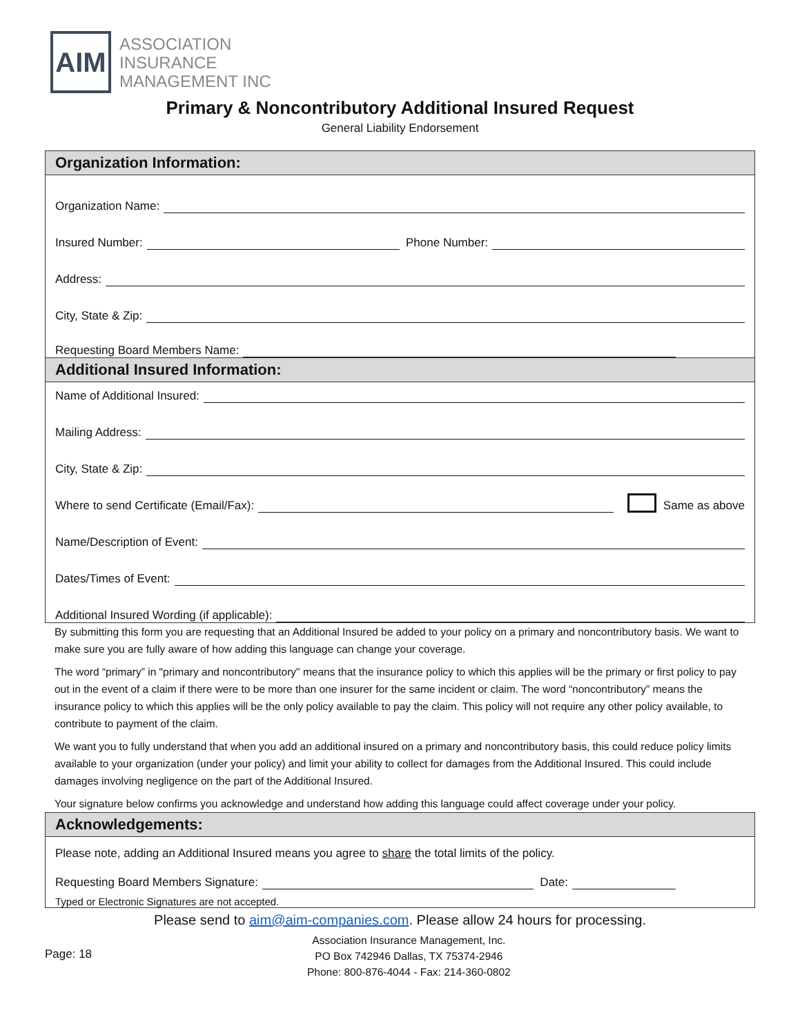AIM
ASSOCIATION
INSURANCE
MANAGEMENT INC
Primary & Noncontributory Additional Insured Request
General Liability Endorsement
Organization Information:
Organization Name:
Insured Number: Phone Number:
Address:
City, State & Zip:
Requesting Board Members Name:
Additional Insured Information:
Name of Additional Insured:
Mailing Address:
City, State & Zip:
Where to send Certificate (Email/Fax): Same as above
Name/Description of Event:
Dates/Times of Event:
Additional Insured Wording (if applicable):
By submitting this form you are requesting that an Additional Insured be added to your policy on a primary and noncontributory basis. We want to make sure you are fully aware of how adding this language can change your coverage.
The word “primary” in "primary and noncontributory" means that the insurance policy to which this applies will be the primary or first policy to pay out in the event of a claim if there were to be more than one insurer for the same incident or claim. The word “noncontributory” means the insurance policy to which this applies will be the only policy available to pay the claim. This policy will not require any other policy available, to contribute to payment of the claim.
We want you to fully understand that when you add an additional insured on a primary and noncontributory basis, this could reduce policy limits available to your organization (under your policy) and limit your ability to collect for damages from the Additional Insured. This could include damages involving negligence on the part of the Additional Insured.
Your signature below confirms you acknowledge and understand how adding this language could affect coverage under your policy.
Acknowledgements:
Please note, adding an Additional Insured means you agree to share the total limits of the policy.
Requesting Board Members Signature: Date:
Typed or Electronic Signatures are not accepted.
Please send to aim@aim-companies.com. Please allow 24 hours for processing.
Page: 18
Association Insurance Management, Inc.
PO Box 742946 Dallas, TX 75374-2946
Phone: 800-876-4044 - Fax: 214-360-0802